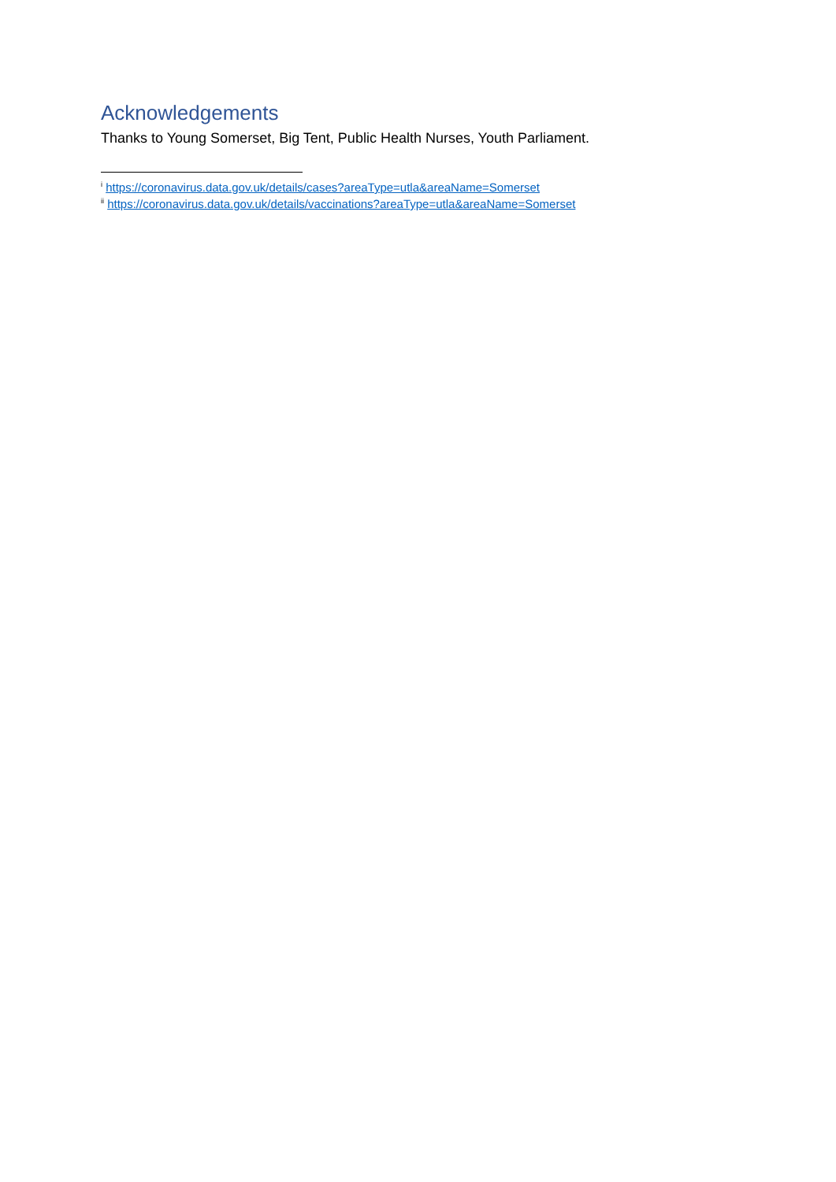Acknowledgements
Thanks to Young Somerset, Big Tent, Public Health Nurses, Youth Parliament.
<sup>i</sup> https://coronavirus.data.gov.uk/details/cases?areaType=utla&areaName=Somerset
<sup>ii</sup> https://coronavirus.data.gov.uk/details/vaccinations?areaType=utla&areaName=Somerset